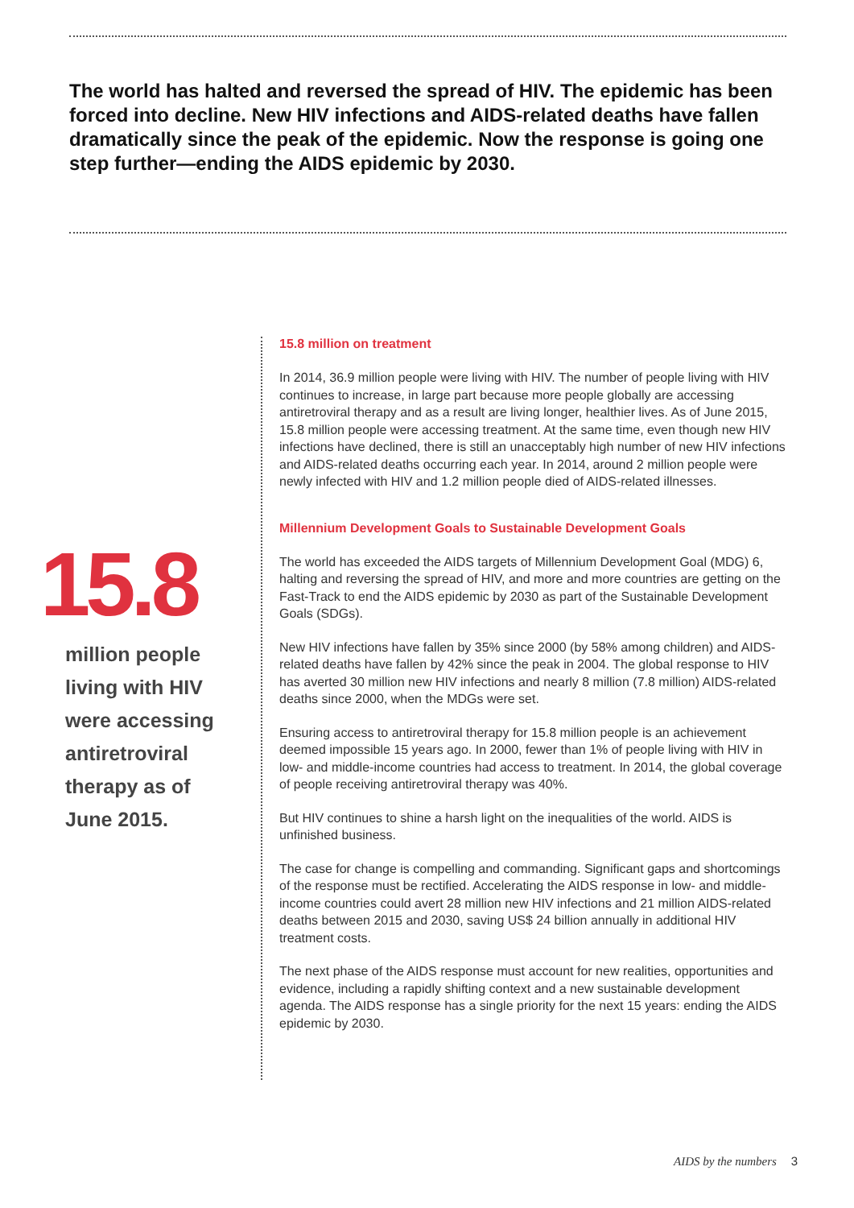The world has halted and reversed the spread of HIV. The epidemic has been forced into decline. New HIV infections and AIDS-related deaths have fallen dramatically since the peak of the epidemic. Now the response is going one step further—ending the AIDS epidemic by 2030.
15.8
million people living with HIV were accessing antiretroviral therapy as of June 2015.
15.8 million on treatment
In 2014, 36.9 million people were living with HIV. The number of people living with HIV continues to increase, in large part because more people globally are accessing antiretroviral therapy and as a result are living longer, healthier lives. As of June 2015, 15.8 million people were accessing treatment. At the same time, even though new HIV infections have declined, there is still an unacceptably high number of new HIV infections and AIDS-related deaths occurring each year. In 2014, around 2 million people were newly infected with HIV and 1.2 million people died of AIDS-related illnesses.
Millennium Development Goals to Sustainable Development Goals
The world has exceeded the AIDS targets of Millennium Development Goal (MDG) 6, halting and reversing the spread of HIV, and more and more countries are getting on the Fast-Track to end the AIDS epidemic by 2030 as part of the Sustainable Development Goals (SDGs).
New HIV infections have fallen by 35% since 2000 (by 58% among children) and AIDS-related deaths have fallen by 42% since the peak in 2004. The global response to HIV has averted 30 million new HIV infections and nearly 8 million (7.8 million) AIDS-related deaths since 2000, when the MDGs were set.
Ensuring access to antiretroviral therapy for 15.8 million people is an achievement deemed impossible 15 years ago. In 2000, fewer than 1% of people living with HIV in low- and middle-income countries had access to treatment. In 2014, the global coverage of people receiving antiretroviral therapy was 40%.
But HIV continues to shine a harsh light on the inequalities of the world. AIDS is unfinished business.
The case for change is compelling and commanding. Significant gaps and shortcomings of the response must be rectified. Accelerating the AIDS response in low- and middle-income countries could avert 28 million new HIV infections and 21 million AIDS-related deaths between 2015 and 2030, saving US$ 24 billion annually in additional HIV treatment costs.
The next phase of the AIDS response must account for new realities, opportunities and evidence, including a rapidly shifting context and a new sustainable development agenda. The AIDS response has a single priority for the next 15 years: ending the AIDS epidemic by 2030.
AIDS by the numbers 3